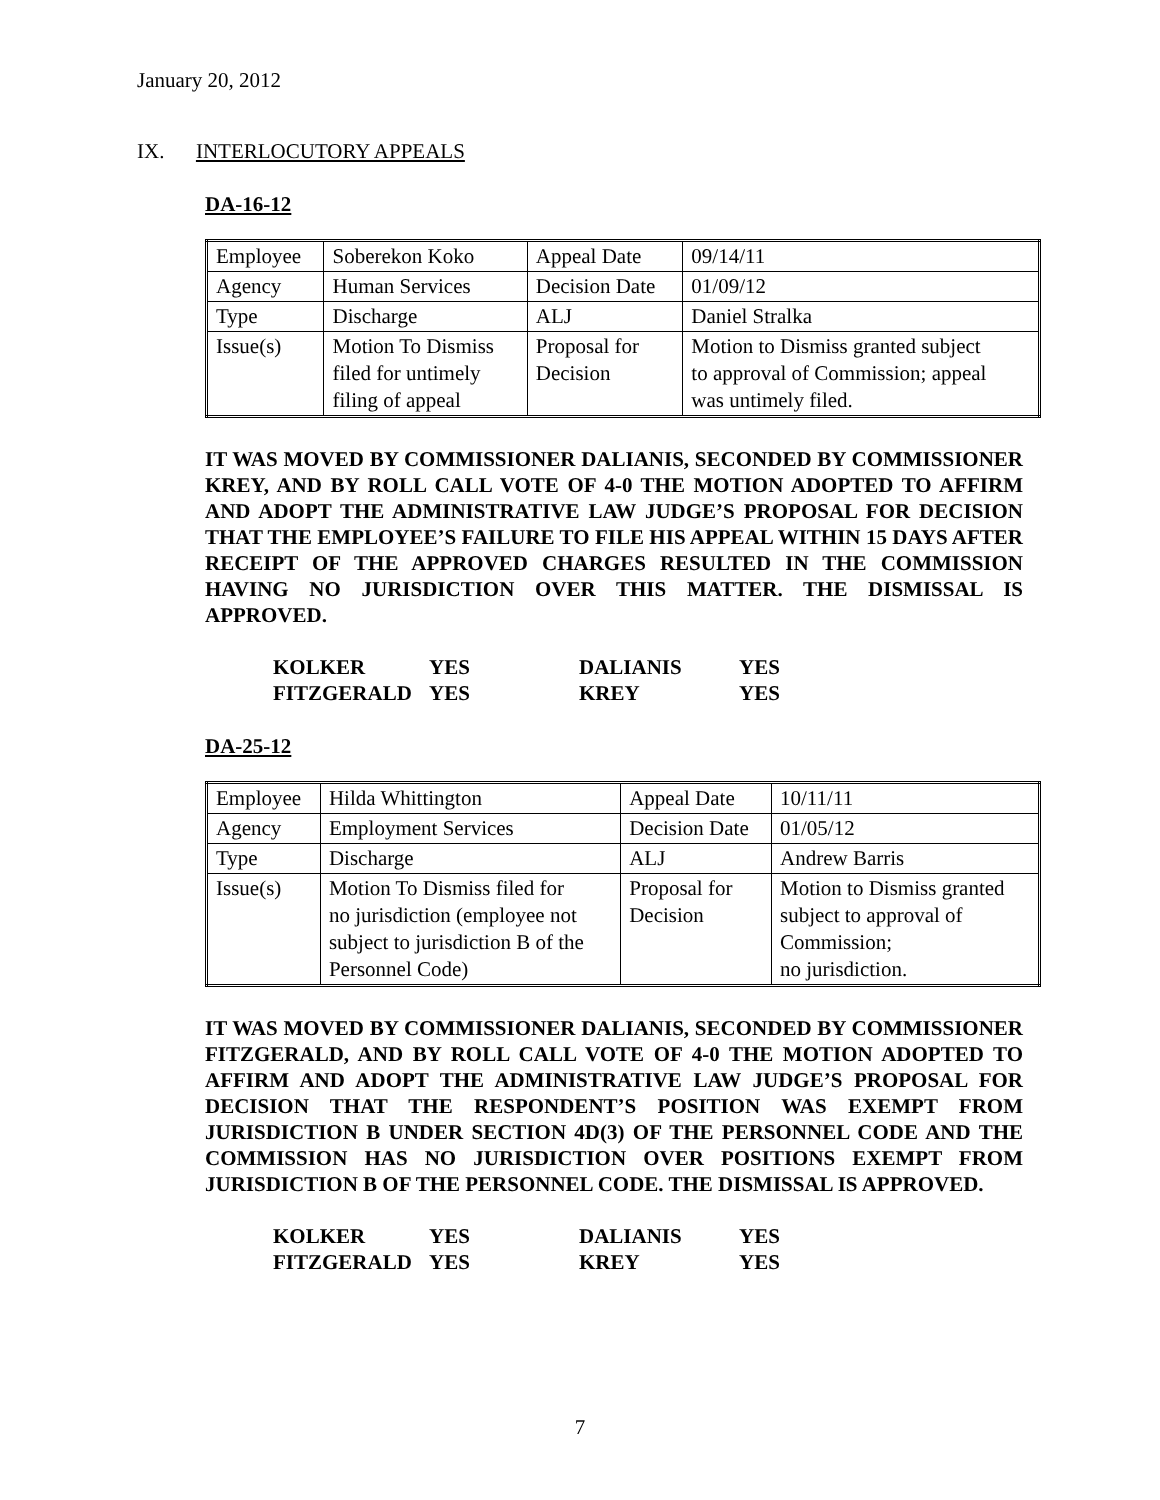January 20, 2012
IX. INTERLOCUTORY APPEALS
DA-16-12
| Employee | Soberekon Koko | Appeal Date | 09/14/11 |
| Agency | Human Services | Decision Date | 01/09/12 |
| Type | Discharge | ALJ | Daniel Stralka |
| Issue(s) | Motion To Dismiss filed for untimely filing of appeal | Proposal for Decision | Motion to Dismiss granted subject to approval of Commission; appeal was untimely filed. |
IT WAS MOVED BY COMMISSIONER DALIANIS, SECONDED BY COMMISSIONER KREY, AND BY ROLL CALL VOTE OF 4-0 THE MOTION ADOPTED TO AFFIRM AND ADOPT THE ADMINISTRATIVE LAW JUDGE’S PROPOSAL FOR DECISION THAT THE EMPLOYEE’S FAILURE TO FILE HIS APPEAL WITHIN 15 DAYS AFTER RECEIPT OF THE APPROVED CHARGES RESULTED IN THE COMMISSION HAVING NO JURISDICTION OVER THIS MATTER. THE DISMISSAL IS APPROVED.
| KOLKER | YES | DALIANIS | YES |
| FITZGERALD | YES | KREY | YES |
DA-25-12
| Employee | Hilda Whittington | Appeal Date | 10/11/11 |
| Agency | Employment Services | Decision Date | 01/05/12 |
| Type | Discharge | ALJ | Andrew Barris |
| Issue(s) | Motion To Dismiss filed for no jurisdiction (employee not subject to jurisdiction B of the Personnel Code) | Proposal for Decision | Motion to Dismiss granted subject to approval of Commission; no jurisdiction. |
IT WAS MOVED BY COMMISSIONER DALIANIS, SECONDED BY COMMISSIONER FITZGERALD, AND BY ROLL CALL VOTE OF 4-0 THE MOTION ADOPTED TO AFFIRM AND ADOPT THE ADMINISTRATIVE LAW JUDGE’S PROPOSAL FOR DECISION THAT THE RESPONDENT’S POSITION WAS EXEMPT FROM JURISDICTION B UNDER SECTION 4D(3) OF THE PERSONNEL CODE AND THE COMMISSION HAS NO JURISDICTION OVER POSITIONS EXEMPT FROM JURISDICTION B OF THE PERSONNEL CODE. THE DISMISSAL IS APPROVED.
| KOLKER | YES | DALIANIS | YES |
| FITZGERALD | YES | KREY | YES |
7